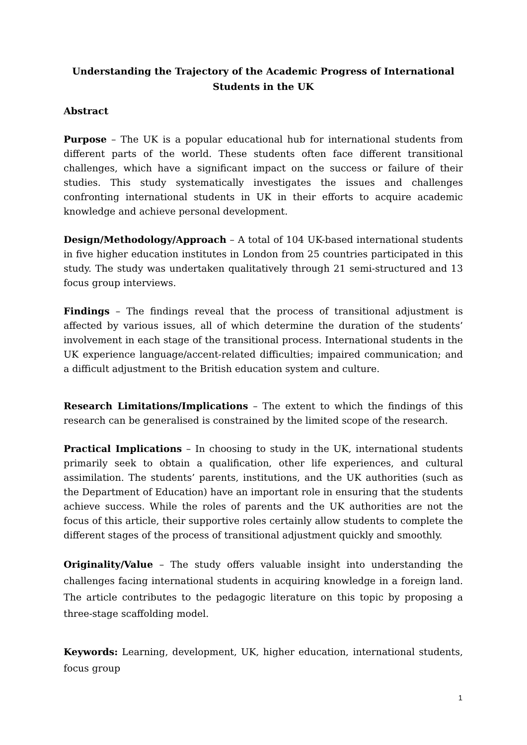Understanding the Trajectory of the Academic Progress of International Students in the UK
Abstract
Purpose – The UK is a popular educational hub for international students from different parts of the world. These students often face different transitional challenges, which have a significant impact on the success or failure of their studies. This study systematically investigates the issues and challenges confronting international students in UK in their efforts to acquire academic knowledge and achieve personal development.
Design/Methodology/Approach – A total of 104 UK-based international students in five higher education institutes in London from 25 countries participated in this study. The study was undertaken qualitatively through 21 semi-structured and 13 focus group interviews.
Findings – The findings reveal that the process of transitional adjustment is affected by various issues, all of which determine the duration of the students’ involvement in each stage of the transitional process. International students in the UK experience language/accent-related difficulties; impaired communication; and a difficult adjustment to the British education system and culture.
Research Limitations/Implications – The extent to which the findings of this research can be generalised is constrained by the limited scope of the research.
Practical Implications – In choosing to study in the UK, international students primarily seek to obtain a qualification, other life experiences, and cultural assimilation. The students’ parents, institutions, and the UK authorities (such as the Department of Education) have an important role in ensuring that the students achieve success. While the roles of parents and the UK authorities are not the focus of this article, their supportive roles certainly allow students to complete the different stages of the process of transitional adjustment quickly and smoothly.
Originality/Value – The study offers valuable insight into understanding the challenges facing international students in acquiring knowledge in a foreign land. The article contributes to the pedagogic literature on this topic by proposing a three-stage scaffolding model.
Keywords: Learning, development, UK, higher education, international students, focus group
1